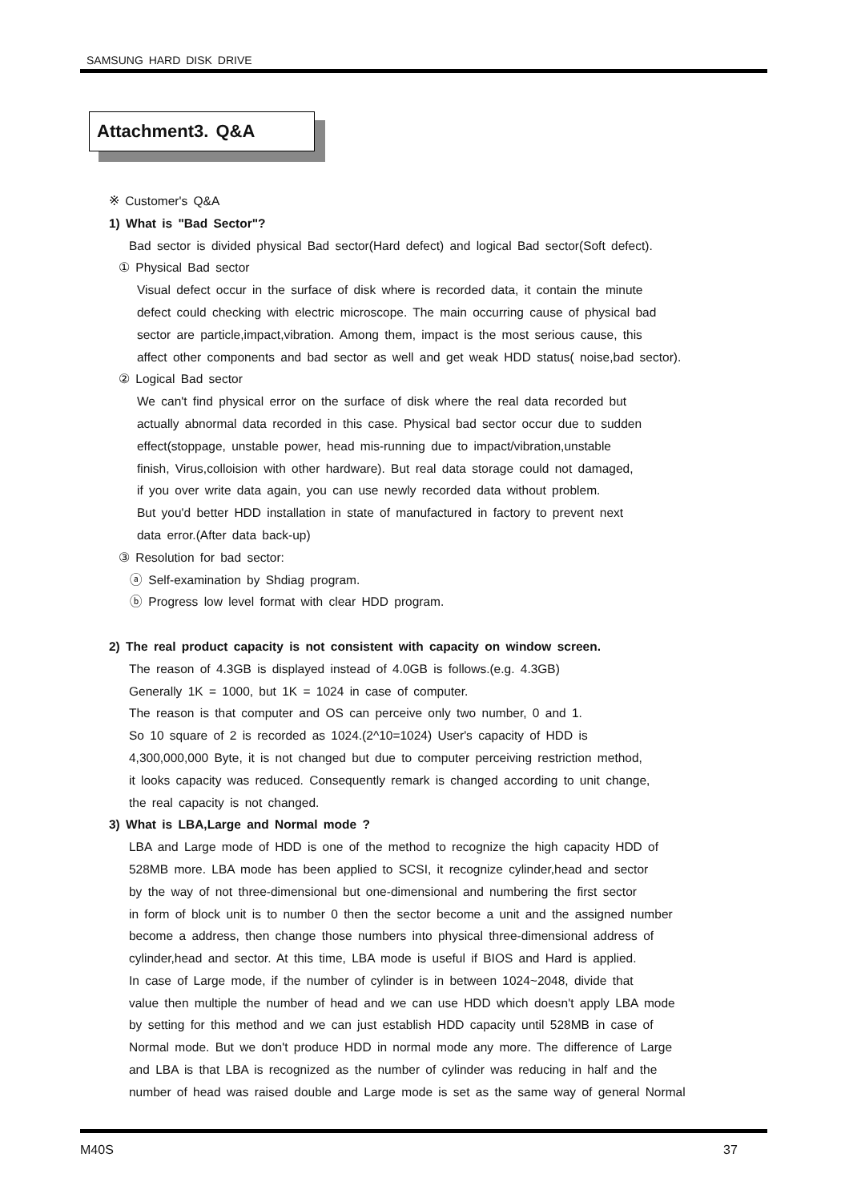SAMSUNG HARD DISK DRIVE
Attachment3. Q&A
※ Customer's Q&A
1) What is "Bad Sector"?
Bad sector is divided physical Bad sector(Hard defect) and logical Bad sector(Soft defect).
① Physical Bad sector
Visual defect occur in the surface of disk where is recorded data, it contain the minute
defect could checking with electric microscope. The main occurring cause of physical bad
sector are particle,impact,vibration. Among them, impact is the most serious cause, this
affect other components and bad sector as well and get weak HDD status( noise,bad sector).
② Logical Bad sector
We can't find physical error on the surface of disk where the real data recorded but
actually abnormal data recorded in this case. Physical bad sector occur due to sudden
effect(stoppage, unstable power, head mis-running due to impact/vibration,unstable
finish, Virus,colloision with other hardware). But real data storage could not damaged,
if you over write data again, you can use newly recorded data without problem.
But you'd better HDD installation in state of manufactured in factory to prevent next
data error.(After data back-up)
③ Resolution for bad sector:
ⓐ Self-examination by Shdiag program.
ⓑ Progress low level format with clear HDD program.
2) The real product capacity is not consistent with capacity on window screen.
The reason of 4.3GB is displayed instead of 4.0GB is follows.(e.g. 4.3GB)
Generally 1K = 1000, but 1K = 1024 in case of computer.
The reason is that computer and OS can perceive only two number, 0 and 1.
So 10 square of 2 is recorded as 1024.(2^10=1024) User's capacity of HDD is
4,300,000,000 Byte, it is not changed but due to computer perceiving restriction method,
it looks capacity was reduced. Consequently remark is changed according to unit change,
the real capacity is not changed.
3) What is LBA,Large and Normal mode ?
LBA and Large mode of HDD is one of the method to recognize the high capacity HDD of
528MB more. LBA mode has been applied to SCSI, it recognize cylinder,head and sector
by the way of not three-dimensional but one-dimensional and numbering the first sector
in form of block unit is to number 0 then the sector become a unit and the assigned number
become a address, then change those numbers into physical three-dimensional address of
cylinder,head and sector. At this time, LBA mode is useful if BIOS and Hard is applied.
In case of Large mode, if the number of cylinder is in between 1024~2048, divide that
value then multiple the number of head and we can use HDD which doesn't apply LBA mode
by setting for this method and we can just establish HDD capacity until 528MB in case of
Normal mode. But we don't produce HDD in normal mode any more. The difference of Large
and LBA is that LBA is recognized as the number of cylinder was reducing in half and the
number of head was raised double and Large mode is set as the same way of general Normal
M40S 37